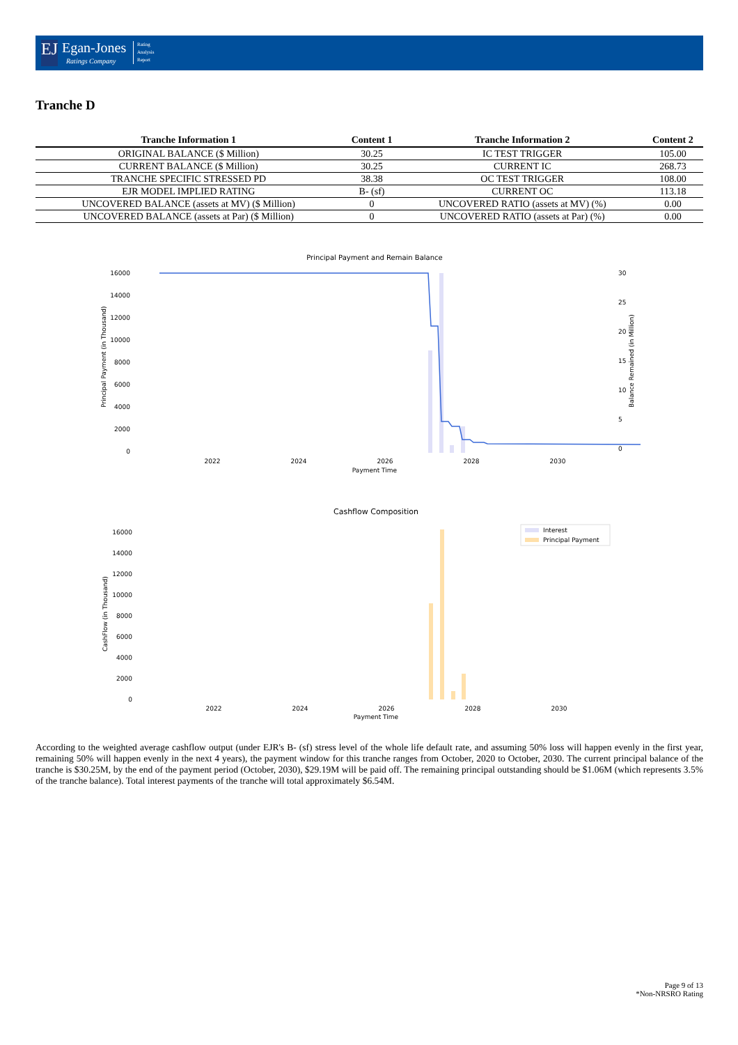EJ
Egan-Jones
Ratings Company
Rating
Analysis
Report
Tranche D
| Tranche Information 1 | Content 1 | Tranche Information 2 | Content 2 |
| --- | --- | --- | --- |
| ORIGINAL BALANCE ($ Million) | 30.25 | IC TEST TRIGGER | 105.00 |
| CURRENT BALANCE ($ Million) | 30.25 | CURRENT IC | 268.73 |
| TRANCHE SPECIFIC STRESSED PD | 38.38 | OC TEST TRIGGER | 108.00 |
| EJR MODEL IMPLIED RATING | B- (sf) | CURRENT OC | 113.18 |
| UNCOVERED BALANCE (assets at MV) ($ Million) | 0 | UNCOVERED RATIO (assets at MV) (%) | 0.00 |
| UNCOVERED BALANCE (assets at Par) ($ Million) | 0 | UNCOVERED RATIO (assets at Par) (%) | 0.00 |
Principal Payment and Remain Balance
16000
14000
12000
10000
8000
6000
4000
2000
0
30
25
20
15
10
5
0
2022
2024
2026
2028
2030
Payment Time
Principal Payment (in Thousand)
Balance Remained (in Million)
Cashflow Composition
Interest
Principal Payment
16000
14000
12000
10000
8000
6000
4000
2000
0
2022
2024
2026
2028
2030
Payment Time
CashFlow (in Thousand)
According to the weighted average cashflow output (under EJR's B- (sf) stress level of the whole life default rate, and assuming 50% loss will happen evenly in the first year, remaining 50% will happen evenly in the next 4 years), the payment window for this tranche ranges from October, 2020 to October, 2030. The current principal balance of the tranche is $30.25M, by the end of the payment period (October, 2030), $29.19M will be paid off. The remaining principal outstanding should be $1.06M (which represents 3.5% of the tranche balance). Total interest payments of the tranche will total approximately $6.54M.
Page 9 of 13
*Non-NRSRO Rating